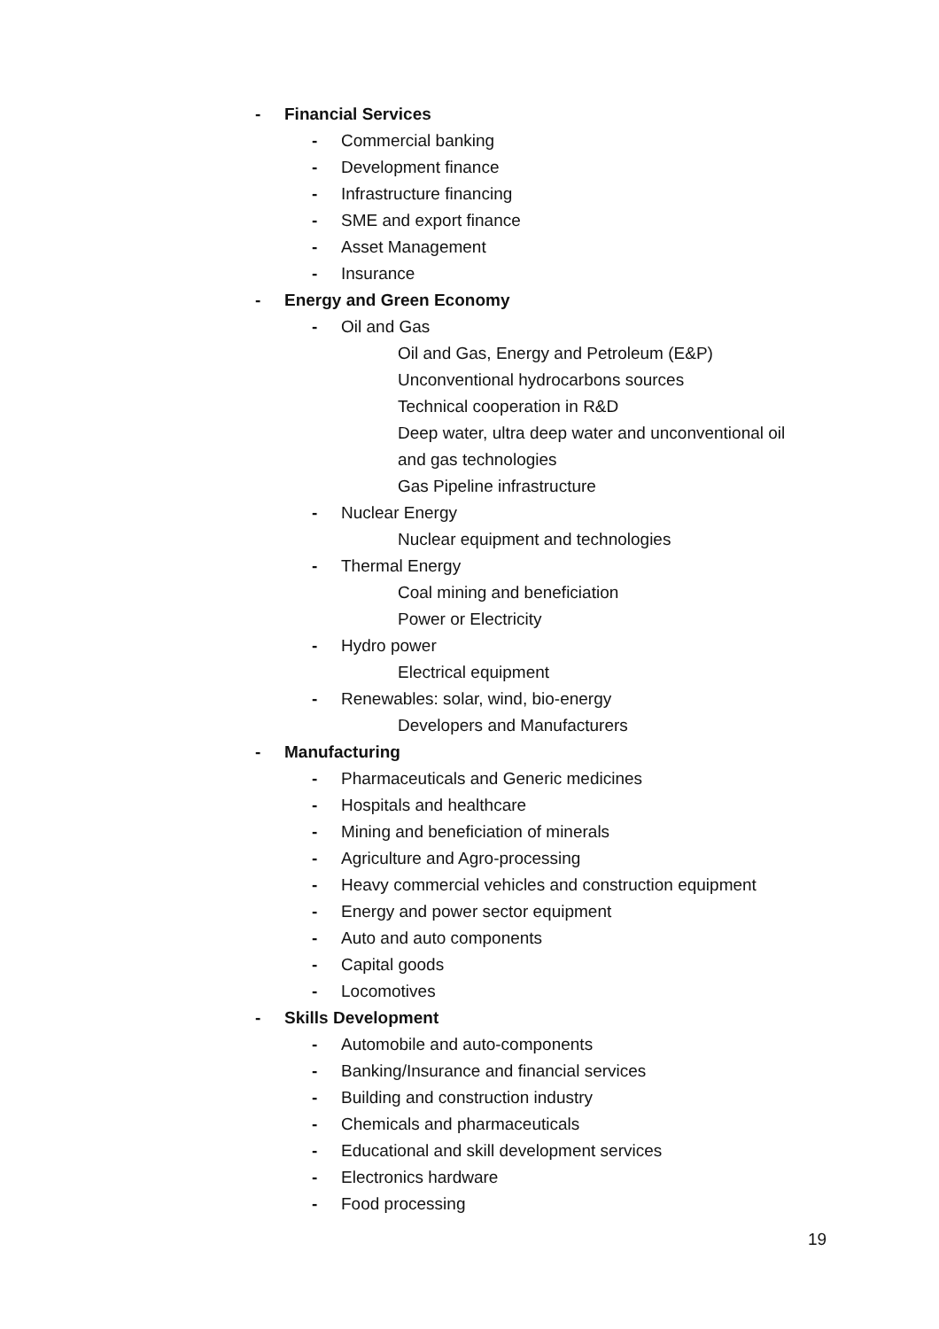- Financial Services
- Commercial banking
- Development finance
- Infrastructure financing
- SME and export finance
- Asset Management
- Insurance
- Energy and Green Economy
- Oil and Gas
Oil and Gas, Energy and Petroleum (E&P)
Unconventional hydrocarbons sources
Technical cooperation in R&D
Deep water, ultra deep water and unconventional oil
and gas technologies
Gas Pipeline infrastructure
- Nuclear Energy
Nuclear equipment and technologies
- Thermal Energy
Coal mining and beneficiation
Power or Electricity
- Hydro power
Electrical equipment
- Renewables: solar, wind, bio-energy
Developers and Manufacturers
- Manufacturing
- Pharmaceuticals and Generic medicines
- Hospitals and healthcare
- Mining and beneficiation of minerals
- Agriculture and Agro-processing
- Heavy commercial vehicles and construction equipment
- Energy and power sector equipment
- Auto and auto components
- Capital goods
- Locomotives
- Skills Development
- Automobile and auto-components
- Banking/Insurance and financial services
- Building and construction industry
- Chemicals and pharmaceuticals
- Educational and skill development services
- Electronics hardware
- Food processing
19